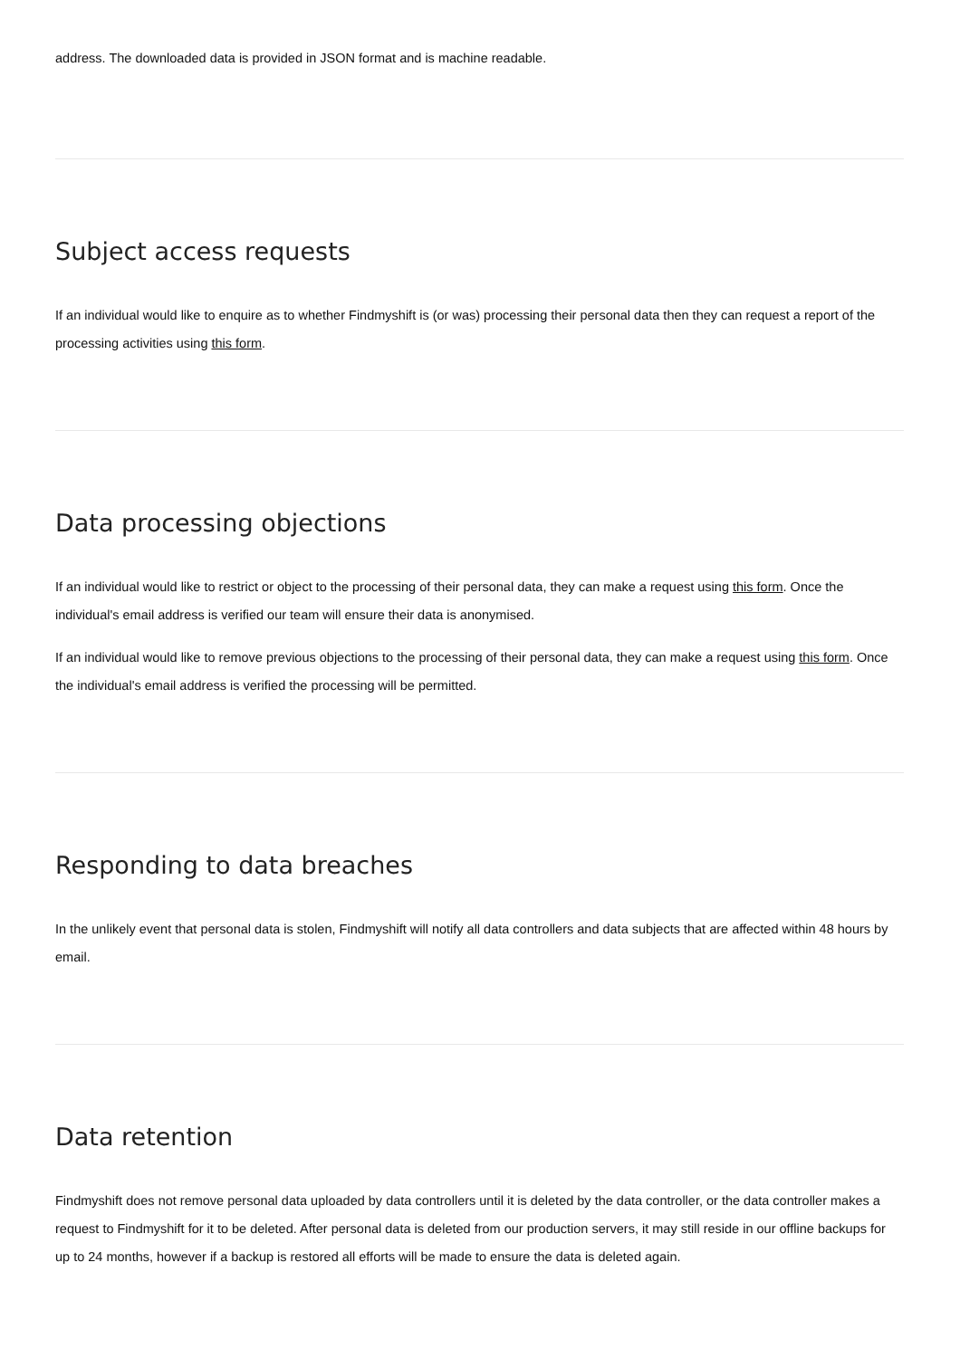address. The downloaded data is provided in JSON format and is machine readable.
Subject access requests
If an individual would like to enquire as to whether Findmyshift is (or was) processing their personal data then they can request a report of the processing activities using this form.
Data processing objections
If an individual would like to restrict or object to the processing of their personal data, they can make a request using this form. Once the individual's email address is verified our team will ensure their data is anonymised.
If an individual would like to remove previous objections to the processing of their personal data, they can make a request using this form. Once the individual's email address is verified the processing will be permitted.
Responding to data breaches
In the unlikely event that personal data is stolen, Findmyshift will notify all data controllers and data subjects that are affected within 48 hours by email.
Data retention
Findmyshift does not remove personal data uploaded by data controllers until it is deleted by the data controller, or the data controller makes a request to Findmyshift for it to be deleted. After personal data is deleted from our production servers, it may still reside in our offline backups for up to 24 months, however if a backup is restored all efforts will be made to ensure the data is deleted again.